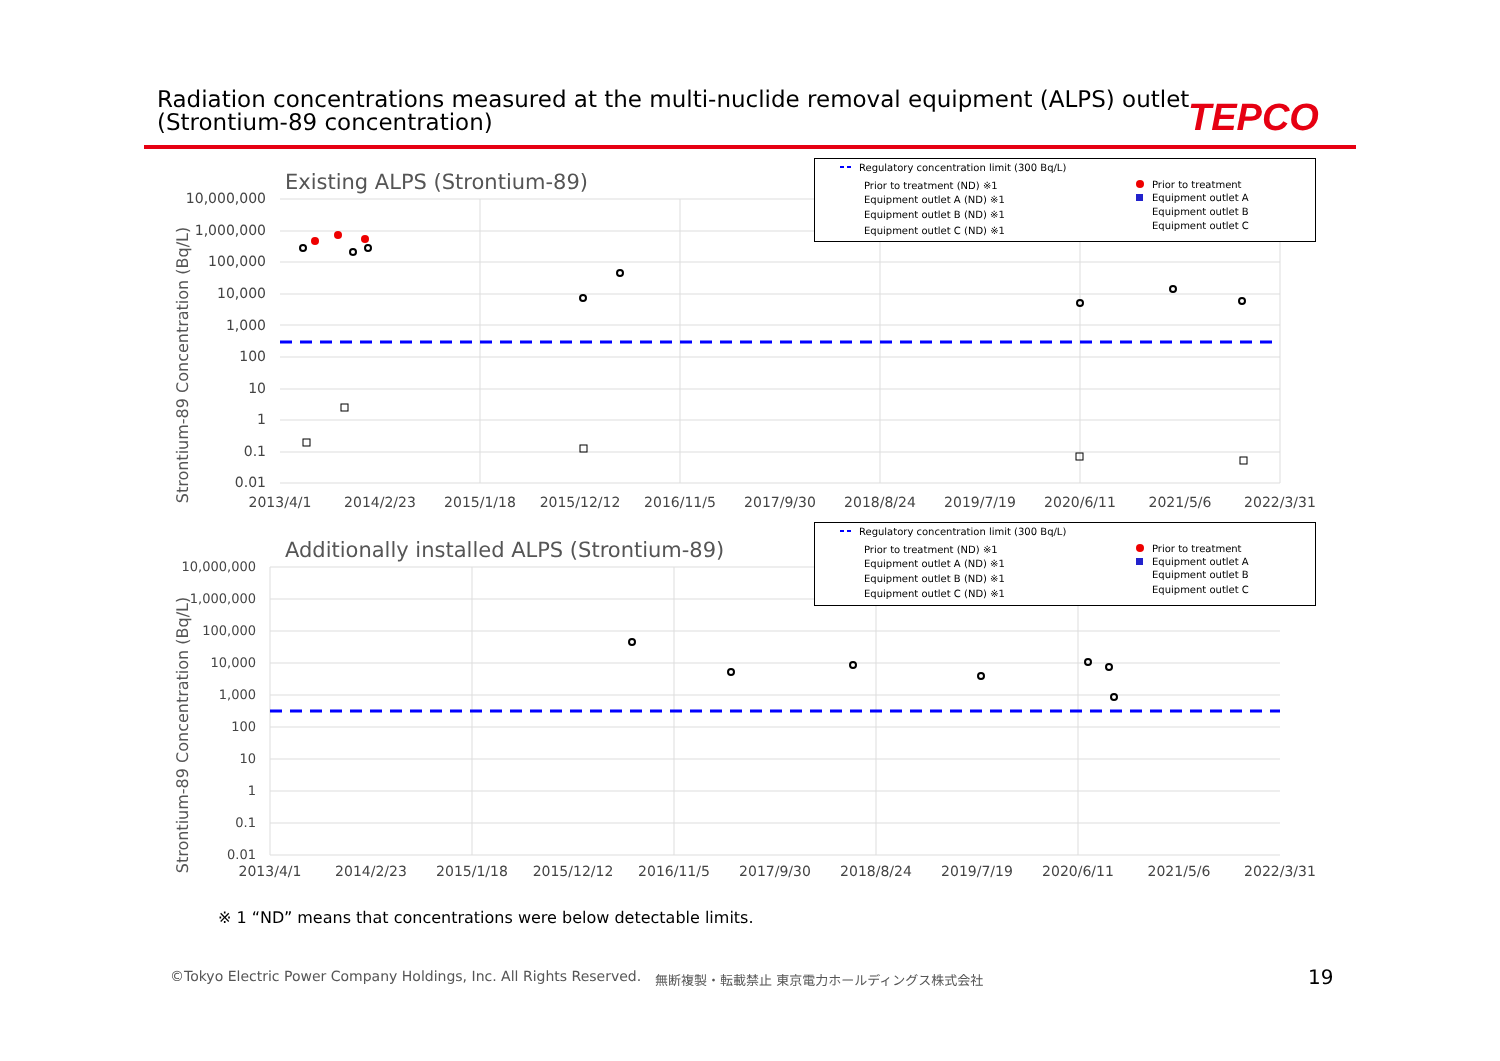Radiation concentrations measured at the multi-nuclide removal equipment (ALPS) outlet
(Strontium-89 concentration)
TEPCO
Existing ALPS (Strontium-89)
10,000,000
1,000,000
100,000
10,000
1,000
100
10
1
0.1
0.01
2013/4/1
2014/2/23
2015/1/18
2015/12/12
2016/11/5
2017/9/30
2018/8/24
2019/7/19
2020/6/11
2021/5/6
2022/3/31
Strontium-89 Concentration (Bq/L)
Regulatory concentration limit (300 Bq/L)
Prior to treatment (ND) ※1
Equipment outlet A (ND) ※1
Equipment outlet B (ND) ※1
Equipment outlet C (ND) ※1
Prior to treatment
Equipment outlet A
Equipment outlet B
Equipment outlet C
Additionally installed ALPS (Strontium-89)
10,000,000
1,000,000
100,000
10,000
1,000
100
10
1
0.1
0.01
2013/4/1
2014/2/23
2015/1/18
2015/12/12
2016/11/5
2017/9/30
2018/8/24
2019/7/19
2020/6/11
2021/5/6
2022/3/31
Strontium-89 Concentration (Bq/L)
Regulatory concentration limit (300 Bq/L)
Prior to treatment (ND) ※1
Equipment outlet A (ND) ※1
Equipment outlet B (ND) ※1
Equipment outlet C (ND) ※1
Prior to treatment
Equipment outlet A
Equipment outlet B
Equipment outlet C
※ 1 “ND” means that concentrations were below detectable limits.
©Tokyo Electric Power Company Holdings, Inc. All Rights Reserved.
無断複製・転載禁止 東京電力ホールディングス株式会社
19